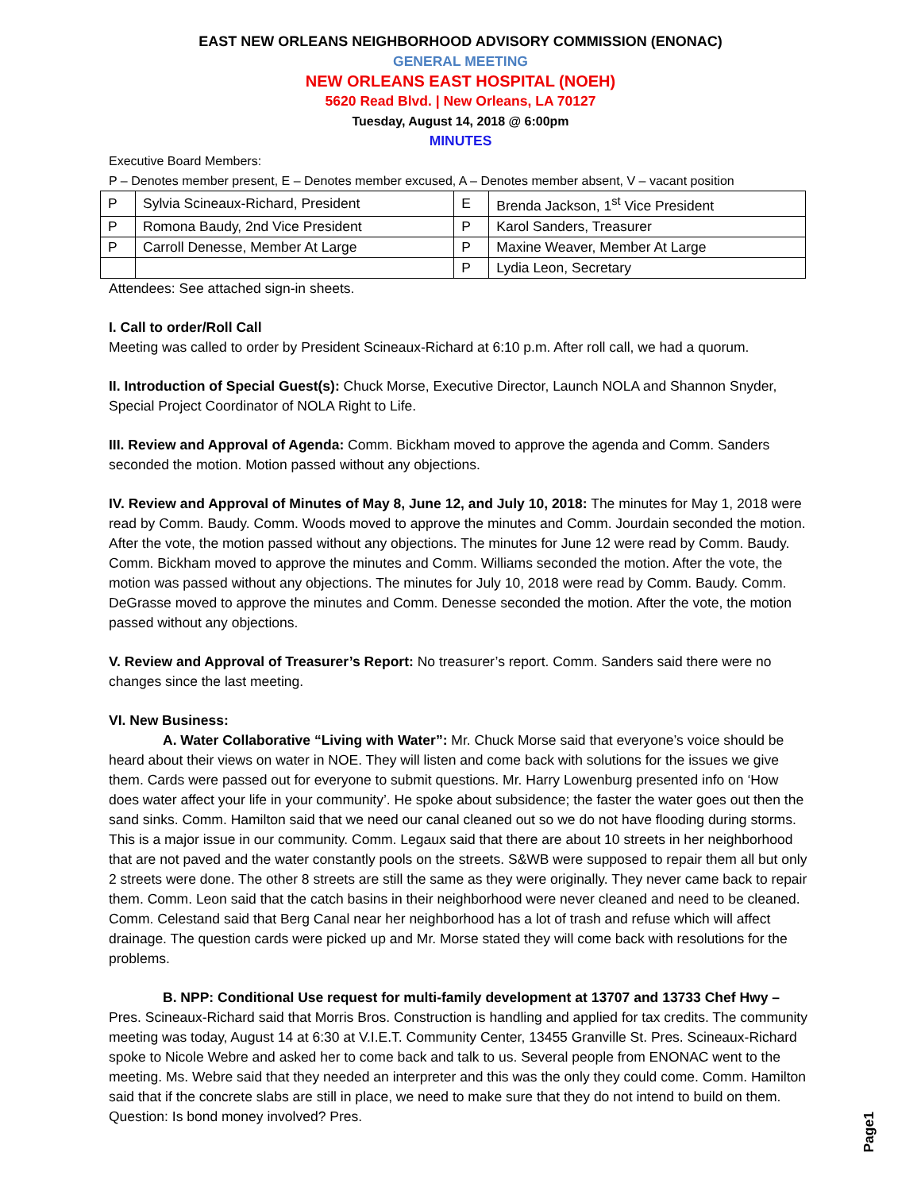EAST NEW ORLEANS NEIGHBORHOOD ADVISORY COMMISSION (ENONAC)
GENERAL MEETING
NEW ORLEANS EAST HOSPITAL (NOEH)
5620 Read Blvd. | New Orleans, LA 70127
Tuesday, August 14, 2018 @ 6:00pm
MINUTES
Executive Board Members:
P – Denotes member present, E – Denotes member excused, A – Denotes member absent, V – vacant position
| P | Sylvia Scineaux-Richard, President | E | Brenda Jackson, 1<sup>st</sup> Vice President |
| P | Romona Baudy, 2nd Vice President | P | Karol Sanders, Treasurer |
| P | Carroll Denesse, Member At Large | P | Maxine Weaver, Member At Large |
| | | P | Lydia Leon, Secretary |
Attendees: See attached sign-in sheets.
I. Call to order/Roll Call
Meeting was called to order by President Scineaux-Richard at 6:10 p.m. After roll call, we had a quorum.
II. Introduction of Special Guest(s): Chuck Morse, Executive Director, Launch NOLA and Shannon Snyder, Special Project Coordinator of NOLA Right to Life.
III. Review and Approval of Agenda: Comm. Bickham moved to approve the agenda and Comm. Sanders seconded the motion. Motion passed without any objections.
IV. Review and Approval of Minutes of May 8, June 12, and July 10, 2018: The minutes for May 1, 2018 were read by Comm. Baudy. Comm. Woods moved to approve the minutes and Comm. Jourdain seconded the motion. After the vote, the motion passed without any objections. The minutes for June 12 were read by Comm. Baudy. Comm. Bickham moved to approve the minutes and Comm. Williams seconded the motion. After the vote, the motion was passed without any objections. The minutes for July 10, 2018 were read by Comm. Baudy. Comm. DeGrasse moved to approve the minutes and Comm. Denesse seconded the motion. After the vote, the motion passed without any objections.
V. Review and Approval of Treasurer’s Report: No treasurer’s report. Comm. Sanders said there were no changes since the last meeting.
VI. New Business:
A. Water Collaborative “Living with Water”: Mr. Chuck Morse said that everyone’s voice should be heard about their views on water in NOE. They will listen and come back with solutions for the issues we give them. Cards were passed out for everyone to submit questions. Mr. Harry Lowenburg presented info on ‘How does water affect your life in your community’. He spoke about subsidence; the faster the water goes out then the sand sinks. Comm. Hamilton said that we need our canal cleaned out so we do not have flooding during storms. This is a major issue in our community. Comm. Legaux said that there are about 10 streets in her neighborhood that are not paved and the water constantly pools on the streets. S&WB were supposed to repair them all but only 2 streets were done. The other 8 streets are still the same as they were originally. They never came back to repair them. Comm. Leon said that the catch basins in their neighborhood were never cleaned and need to be cleaned. Comm. Celestand said that Berg Canal near her neighborhood has a lot of trash and refuse which will affect drainage. The question cards were picked up and Mr. Morse stated they will come back with resolutions for the problems.
B. NPP: Conditional Use request for multi-family development at 13707 and 13733 Chef Hwy – Pres. Scineaux-Richard said that Morris Bros. Construction is handling and applied for tax credits. The community meeting was today, August 14 at 6:30 at V.I.E.T. Community Center, 13455 Granville St. Pres. Scineaux-Richard spoke to Nicole Webre and asked her to come back and talk to us. Several people from ENONAC went to the meeting. Ms. Webre said that they needed an interpreter and this was the only they could come. Comm. Hamilton said that if the concrete slabs are still in place, we need to make sure that they do not intend to build on them. Question: Is bond money involved? Pres.
Page1